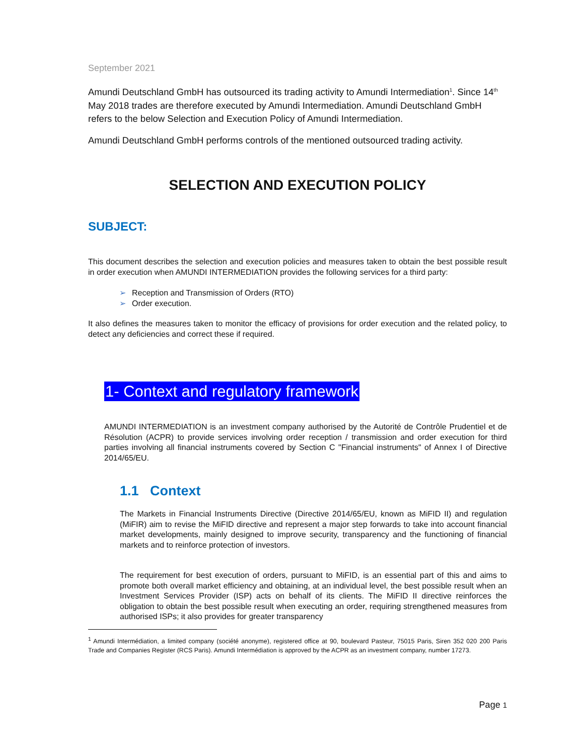September 2021
Amundi Deutschland GmbH has outsourced its trading activity to Amundi Intermediation<sup>1</sup>. Since 14<sup>th</sup> May 2018 trades are therefore executed by Amundi Intermediation. Amundi Deutschland GmbH refers to the below Selection and Execution Policy of Amundi Intermediation.
Amundi Deutschland GmbH performs controls of the mentioned outsourced trading activity.
SELECTION AND EXECUTION POLICY
SUBJECT:
This document describes the selection and execution policies and measures taken to obtain the best possible result in order execution when AMUNDI INTERMEDIATION provides the following services for a third party:
➢ Reception and Transmission of Orders (RTO)
➢ Order execution.
It also defines the measures taken to monitor the efficacy of provisions for order execution and the related policy, to detect any deficiencies and correct these if required.
1- Context and regulatory framework
AMUNDI INTERMEDIATION is an investment company authorised by the Autorité de Contrôle Prudentiel et de Résolution (ACPR) to provide services involving order reception / transmission and order execution for third parties involving all financial instruments covered by Section C "Financial instruments" of Annex I of Directive 2014/65/EU.
1.1 Context
The Markets in Financial Instruments Directive (Directive 2014/65/EU, known as MiFID II) and regulation (MiFIR) aim to revise the MiFID directive and represent a major step forwards to take into account financial market developments, mainly designed to improve security, transparency and the functioning of financial markets and to reinforce protection of investors.
The requirement for best execution of orders, pursuant to MiFID, is an essential part of this and aims to promote both overall market efficiency and obtaining, at an individual level, the best possible result when an Investment Services Provider (ISP) acts on behalf of its clients. The MiFID II directive reinforces the obligation to obtain the best possible result when executing an order, requiring strengthened measures from authorised ISPs; it also provides for greater transparency
<sup>1</sup> Amundi Intermédiation, a limited company (société anonyme), registered office at 90, boulevard Pasteur, 75015 Paris, Siren 352 020 200 Paris Trade and Companies Register (RCS Paris). Amundi Intermédiation is approved by the ACPR as an investment company, number 17273.
Page 1